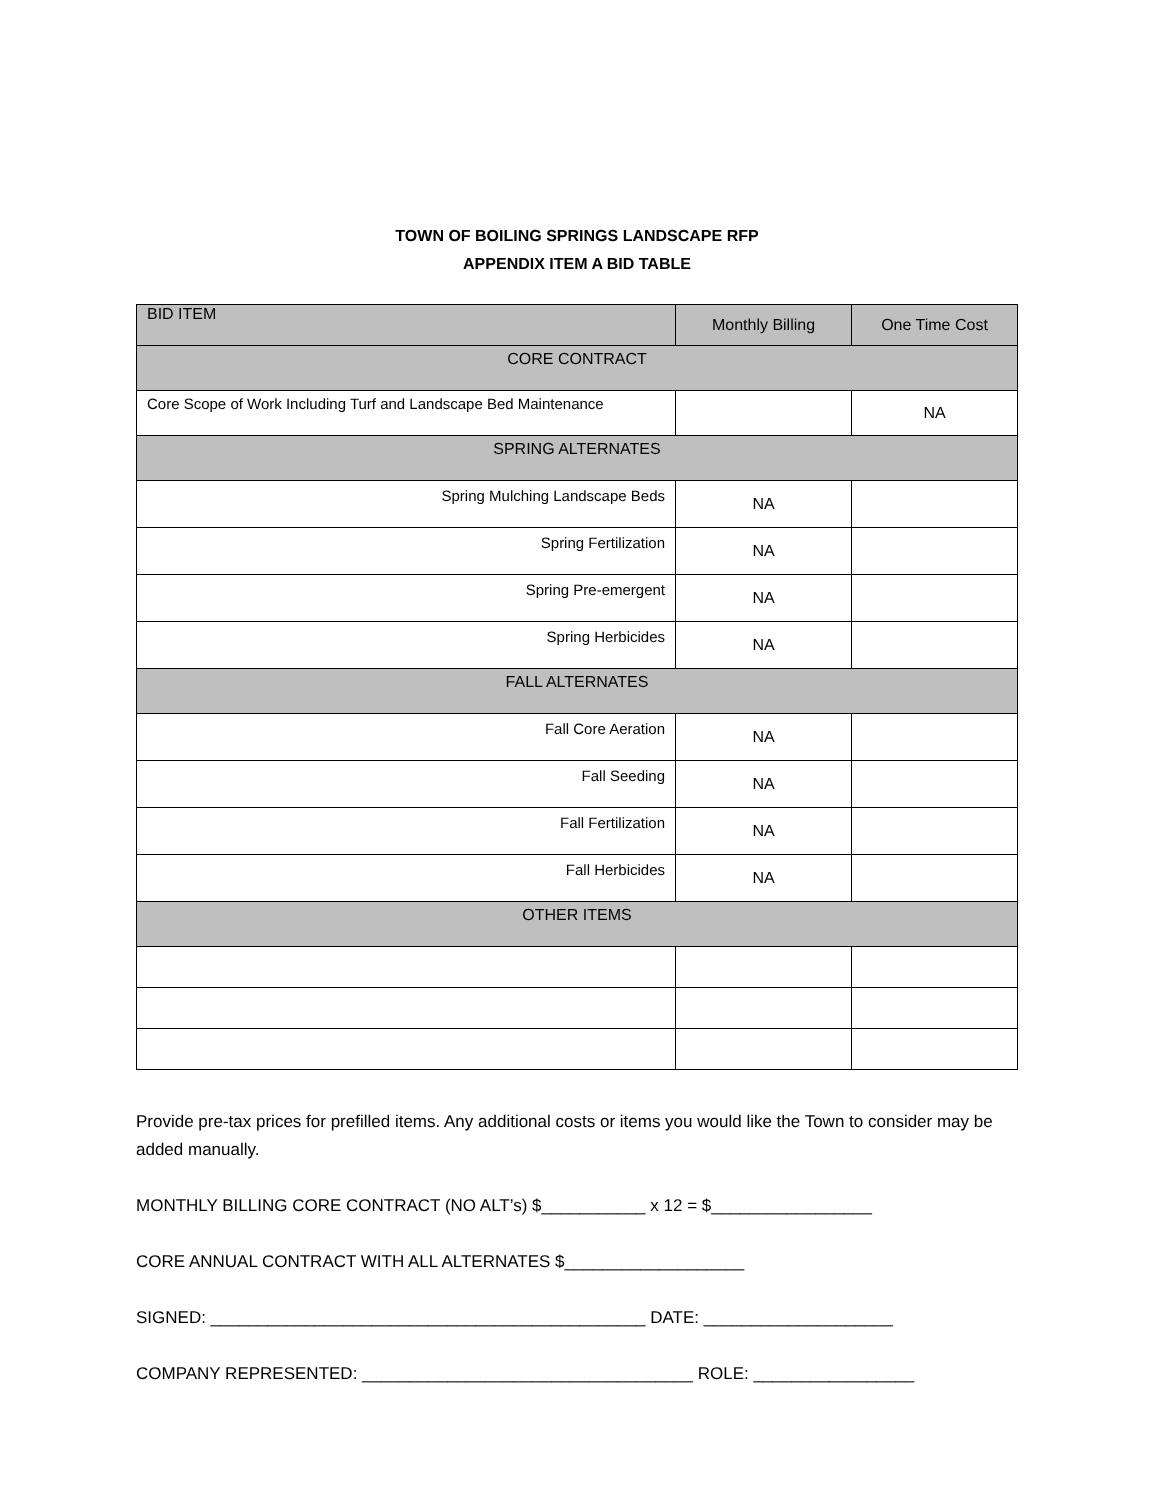TOWN OF BOILING SPRINGS LANDSCAPE RFP
APPENDIX ITEM A BID TABLE
| BID ITEM | Monthly Billing | One Time Cost |
| --- | --- | --- |
| CORE CONTRACT | | |
| Core Scope of Work Including Turf and Landscape Bed Maintenance | | NA |
| SPRING ALTERNATES | | |
| Spring Mulching Landscape Beds | NA | |
| Spring Fertilization | NA | |
| Spring Pre-emergent | NA | |
| Spring Herbicides | NA | |
| FALL ALTERNATES | | |
| Fall Core Aeration | NA | |
| Fall Seeding | NA | |
| Fall Fertilization | NA | |
| Fall Herbicides | NA | |
| OTHER ITEMS | | |
Provide pre-tax prices for prefilled items. Any additional costs or items you would like the Town to consider may be added manually.
MONTHLY BILLING CORE CONTRACT (NO ALT’s) $___________ x 12 = $_________________
CORE ANNUAL CONTRACT WITH ALL ALTERNATES $___________________
SIGNED: ______________________________________________ DATE: ____________________
COMPANY REPRESENTED: ___________________________________ ROLE: _________________